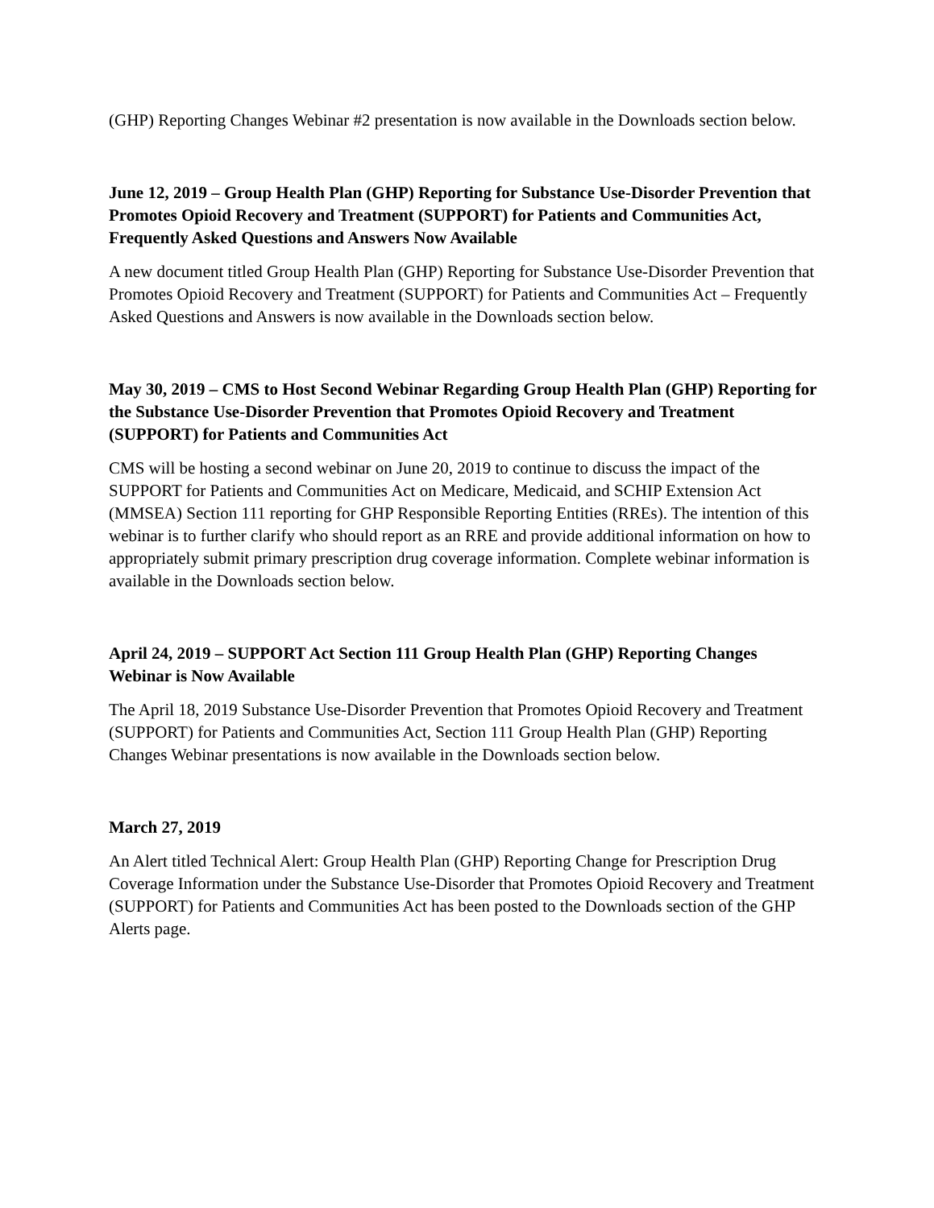(GHP) Reporting Changes Webinar #2 presentation is now available in the Downloads section below.
June 12, 2019 – Group Health Plan (GHP) Reporting for Substance Use-Disorder Prevention that Promotes Opioid Recovery and Treatment (SUPPORT) for Patients and Communities Act, Frequently Asked Questions and Answers Now Available
A new document titled Group Health Plan (GHP) Reporting for Substance Use-Disorder Prevention that Promotes Opioid Recovery and Treatment (SUPPORT) for Patients and Communities Act – Frequently Asked Questions and Answers is now available in the Downloads section below.
May 30, 2019 – CMS to Host Second Webinar Regarding Group Health Plan (GHP) Reporting for the Substance Use-Disorder Prevention that Promotes Opioid Recovery and Treatment (SUPPORT) for Patients and Communities Act
CMS will be hosting a second webinar on June 20, 2019 to continue to discuss the impact of the SUPPORT for Patients and Communities Act on Medicare, Medicaid, and SCHIP Extension Act (MMSEA) Section 111 reporting for GHP Responsible Reporting Entities (RREs). The intention of this webinar is to further clarify who should report as an RRE and provide additional information on how to appropriately submit primary prescription drug coverage information. Complete webinar information is available in the Downloads section below.
April 24, 2019 – SUPPORT Act Section 111 Group Health Plan (GHP) Reporting Changes Webinar is Now Available
The April 18, 2019 Substance Use-Disorder Prevention that Promotes Opioid Recovery and Treatment (SUPPORT) for Patients and Communities Act, Section 111 Group Health Plan (GHP) Reporting Changes Webinar presentations is now available in the Downloads section below.
March 27, 2019
An Alert titled Technical Alert: Group Health Plan (GHP) Reporting Change for Prescription Drug Coverage Information under the Substance Use-Disorder that Promotes Opioid Recovery and Treatment (SUPPORT) for Patients and Communities Act has been posted to the Downloads section of the GHP Alerts page.